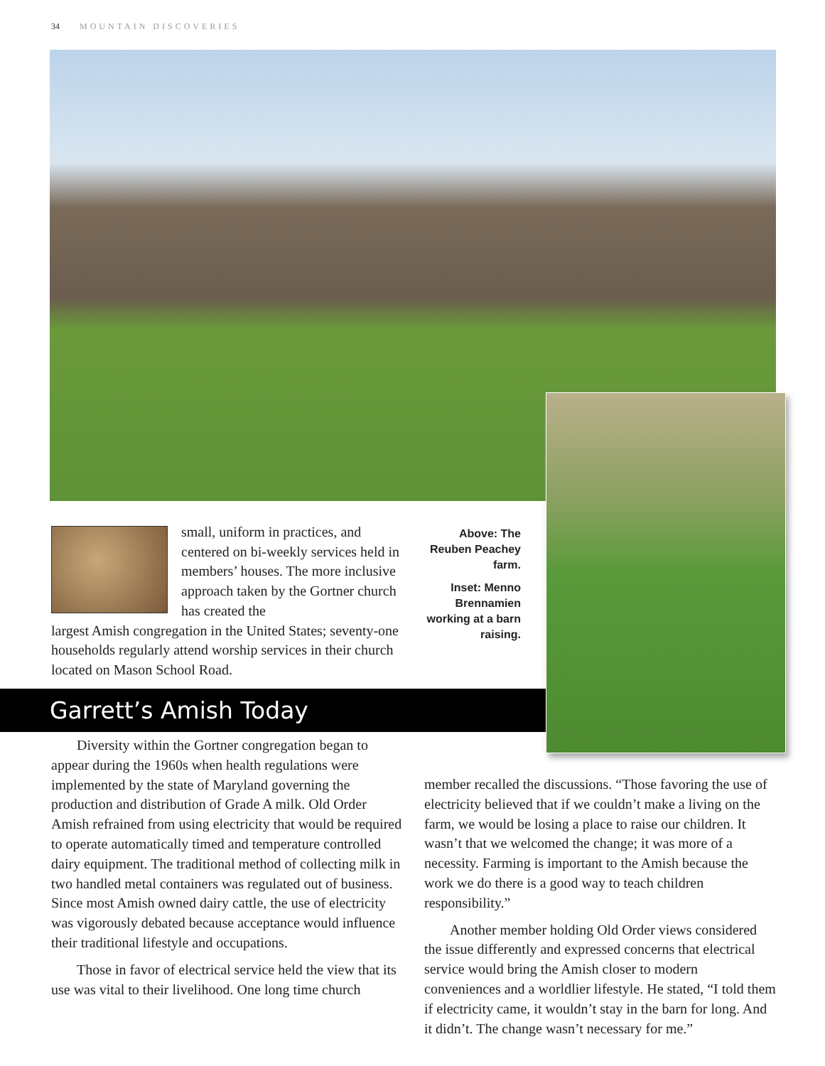34 MOUNTAIN DISCOVERIES
small, uniform in practices, and centered on bi-weekly services held in members’ houses. The more inclusive approach taken by the Gortner church has created the
largest Amish congregation in the United States; seventy-one households regularly attend worship services in their church located on Mason School Road.
Above: The Reuben Peachey farm.
Inset: Menno Brennamien working at a barn raising.
Garrett’s Amish Today
Diversity within the Gortner congregation began to appear during the 1960s when health regulations were implemented by the state of Maryland governing the production and distribution of Grade A milk. Old Order Amish refrained from using electricity that would be required to operate automatically timed and temperature controlled dairy equipment. The traditional method of collecting milk in two handled metal containers was regulated out of business. Since most Amish owned dairy cattle, the use of electricity was vigorously debated because acceptance would influence their traditional lifestyle and occupations.
Those in favor of electrical service held the view that its use was vital to their livelihood. One long time church
member recalled the discussions. “Those favoring the use of electricity believed that if we couldn’t make a living on the farm, we would be losing a place to raise our children. It wasn’t that we welcomed the change; it was more of a necessity. Farming is important to the Amish because the work we do there is a good way to teach children responsibility.”
Another member holding Old Order views considered the issue differently and expressed concerns that electrical service would bring the Amish closer to modern conveniences and a worldlier lifestyle. He stated, “I told them if electricity came, it wouldn’t stay in the barn for long. And it didn’t. The change wasn’t necessary for me.”